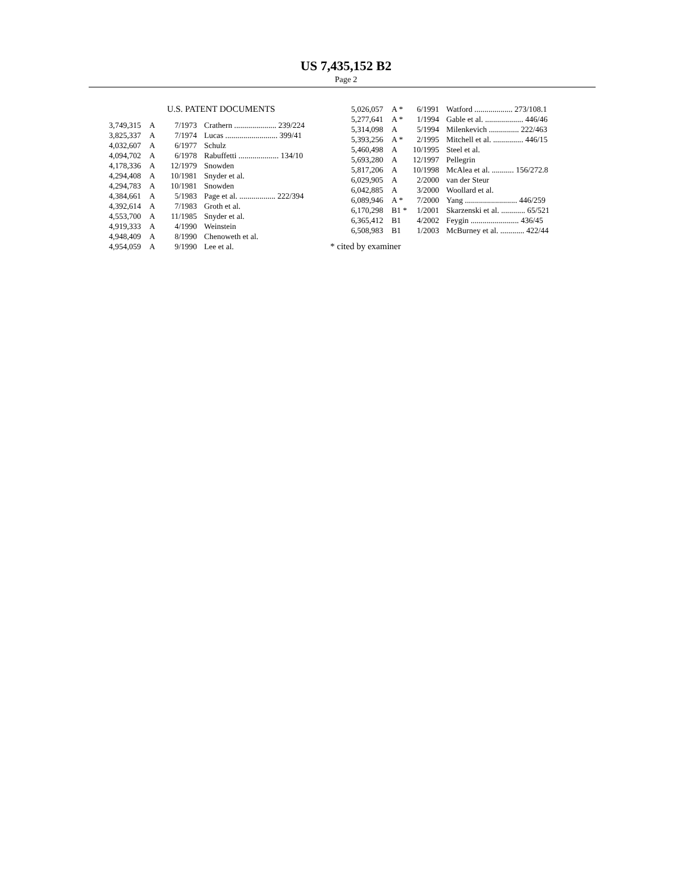US 7,435,152 B2
Page 2
U.S. PATENT DOCUMENTS
| 3,749,315 | A | 7/1973 | Crathern ..................... 239/224 |
| 3,825,337 | A | 7/1974 | Lucas .......................... 399/41 |
| 4,032,607 | A | 6/1977 | Schulz |
| 4,094,702 | A | 6/1978 | Rabuffetti .................... 134/10 |
| 4,178,336 | A | 12/1979 | Snowden |
| 4,294,408 | A | 10/1981 | Snyder et al. |
| 4,294,783 | A | 10/1981 | Snowden |
| 4,384,661 | A | 5/1983 | Page et al. .................. 222/394 |
| 4,392,614 | A | 7/1983 | Groth et al. |
| 4,553,700 | A | 11/1985 | Snyder et al. |
| 4,919,333 | A | 4/1990 | Weinstein |
| 4,948,409 | A | 8/1990 | Chenoweth et al. |
| 4,954,059 | A | 9/1990 | Lee et al. |
| 5,026,057 | A * | 6/1991 | Watford ................... 273/108.1 |
| 5,277,641 | A * | 1/1994 | Gable et al. ................... 446/46 |
| 5,314,098 | A | 5/1994 | Milenkevich ............... 222/463 |
| 5,393,256 | A * | 2/1995 | Mitchell et al. ............... 446/15 |
| 5,460,498 | A | 10/1995 | Steel et al. |
| 5,693,280 | A | 12/1997 | Pellegrin |
| 5,817,206 | A | 10/1998 | McAlea et al. ........... 156/272.8 |
| 6,029,905 | A | 2/2000 | van der Steur |
| 6,042,885 | A | 3/2000 | Woollard et al. |
| 6,089,946 | A * | 7/2000 | Yang .......................... 446/259 |
| 6,170,298 | B1 * | 1/2001 | Skarzenski et al. ............ 65/521 |
| 6,365,412 | B1 | 4/2002 | Feygin ........................ 436/45 |
| 6,508,983 | B1 | 1/2003 | McBurney et al. ............ 422/44 |
* cited by examiner